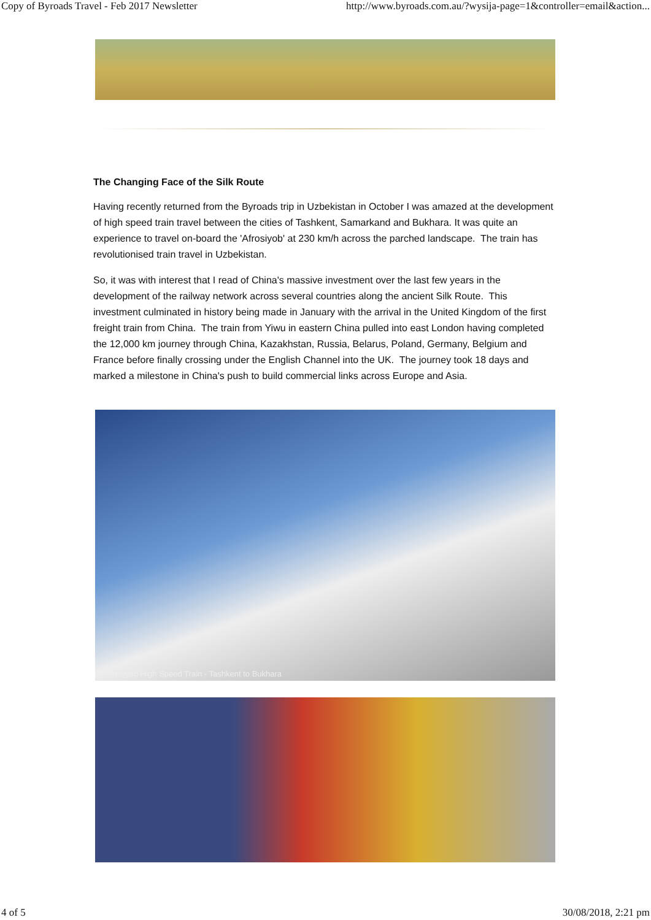Copy of Byroads Travel - Feb 2017 Newsletter http://www.byroads.com.au/?wysija-page=1&controller=email&action...
The Changing Face of the Silk Route
Having recently returned from the Byroads trip in Uzbekistan in October I was amazed at the development of high speed train travel between the cities of Tashkent, Samarkand and Bukhara. It was quite an experience to travel on-board the 'Afrosiyob' at 230 km/h across the parched landscape. The train has revolutionised train travel in Uzbekistan.
So, it was with interest that I read of China's massive investment over the last few years in the development of the railway network across several countries along the ancient Silk Route. This investment culminated in history being made in January with the arrival in the United Kingdom of the first freight train from China. The train from Yiwu in eastern China pulled into east London having completed the 12,000 km journey through China, Kazakhstan, Russia, Belarus, Poland, Germany, Belgium and France before finally crossing under the English Channel into the UK. The journey took 18 days and marked a milestone in China's push to build commercial links across Europe and Asia.
Afrosiyab High Speed Train - Tashkent to Bukhara
4 of 5 30/08/2018, 2:21 pm